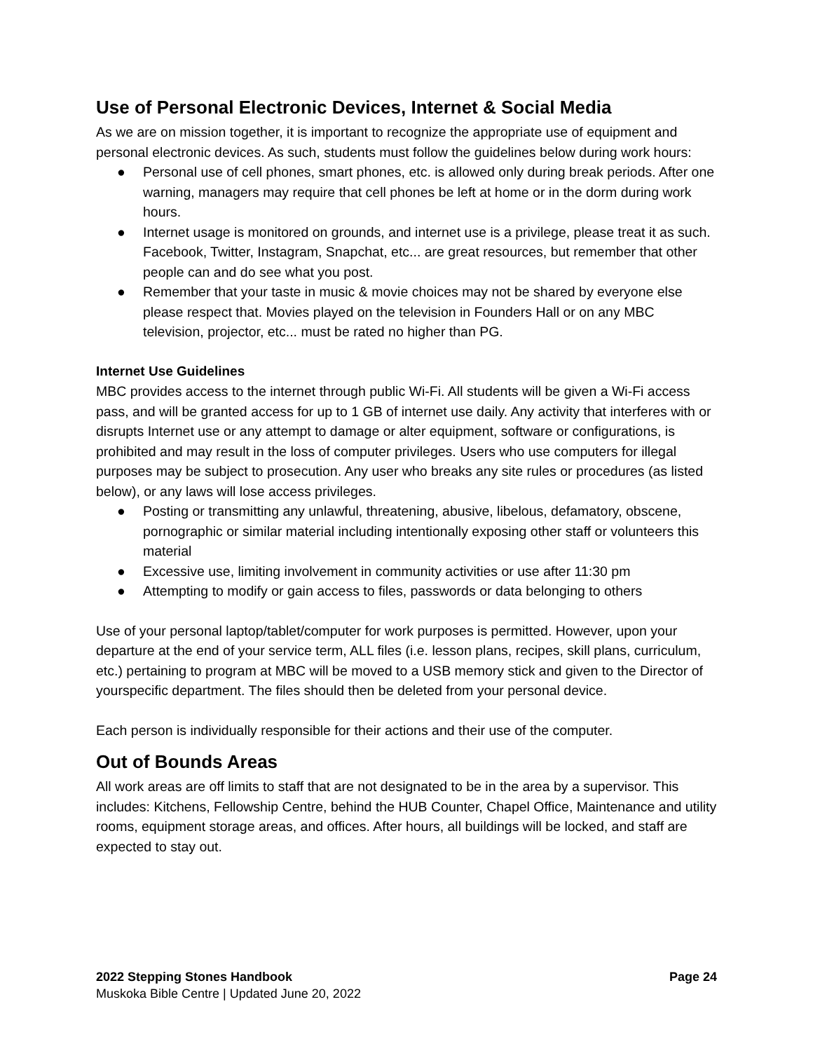Use of Personal Electronic Devices, Internet & Social Media
As we are on mission together, it is important to recognize the appropriate use of equipment and personal electronic devices. As such, students must follow the guidelines below during work hours:
● Personal use of cell phones, smart phones, etc. is allowed only during break periods. After one warning, managers may require that cell phones be left at home or in the dorm during work hours.
● Internet usage is monitored on grounds, and internet use is a privilege, please treat it as such. Facebook, Twitter, Instagram, Snapchat, etc... are great resources, but remember that other people can and do see what you post.
● Remember that your taste in music & movie choices may not be shared by everyone else please respect that. Movies played on the television in Founders Hall or on any MBC television, projector, etc... must be rated no higher than PG.
Internet Use Guidelines
MBC provides access to the internet through public Wi-Fi. All students will be given a Wi-Fi access pass, and will be granted access for up to 1 GB of internet use daily. Any activity that interferes with or disrupts Internet use or any attempt to damage or alter equipment, software or configurations, is prohibited and may result in the loss of computer privileges. Users who use computers for illegal purposes may be subject to prosecution. Any user who breaks any site rules or procedures (as listed below), or any laws will lose access privileges.
● Posting or transmitting any unlawful, threatening, abusive, libelous, defamatory, obscene, pornographic or similar material including intentionally exposing other staff or volunteers this material
● Excessive use, limiting involvement in community activities or use after 11:30 pm
● Attempting to modify or gain access to files, passwords or data belonging to others
Use of your personal laptop/tablet/computer for work purposes is permitted. However, upon your departure at the end of your service term, ALL files (i.e. lesson plans, recipes, skill plans, curriculum, etc.) pertaining to program at MBC will be moved to a USB memory stick and given to the Director of yourspecific department. The files should then be deleted from your personal device.
Each person is individually responsible for their actions and their use of the computer.
Out of Bounds Areas
All work areas are off limits to staff that are not designated to be in the area by a supervisor. This includes: Kitchens, Fellowship Centre, behind the HUB Counter, Chapel Office, Maintenance and utility rooms, equipment storage areas, and offices. After hours, all buildings will be locked, and staff are expected to stay out.
2022 Stepping Stones Handbook Page 24
Muskoka Bible Centre | Updated June 20, 2022